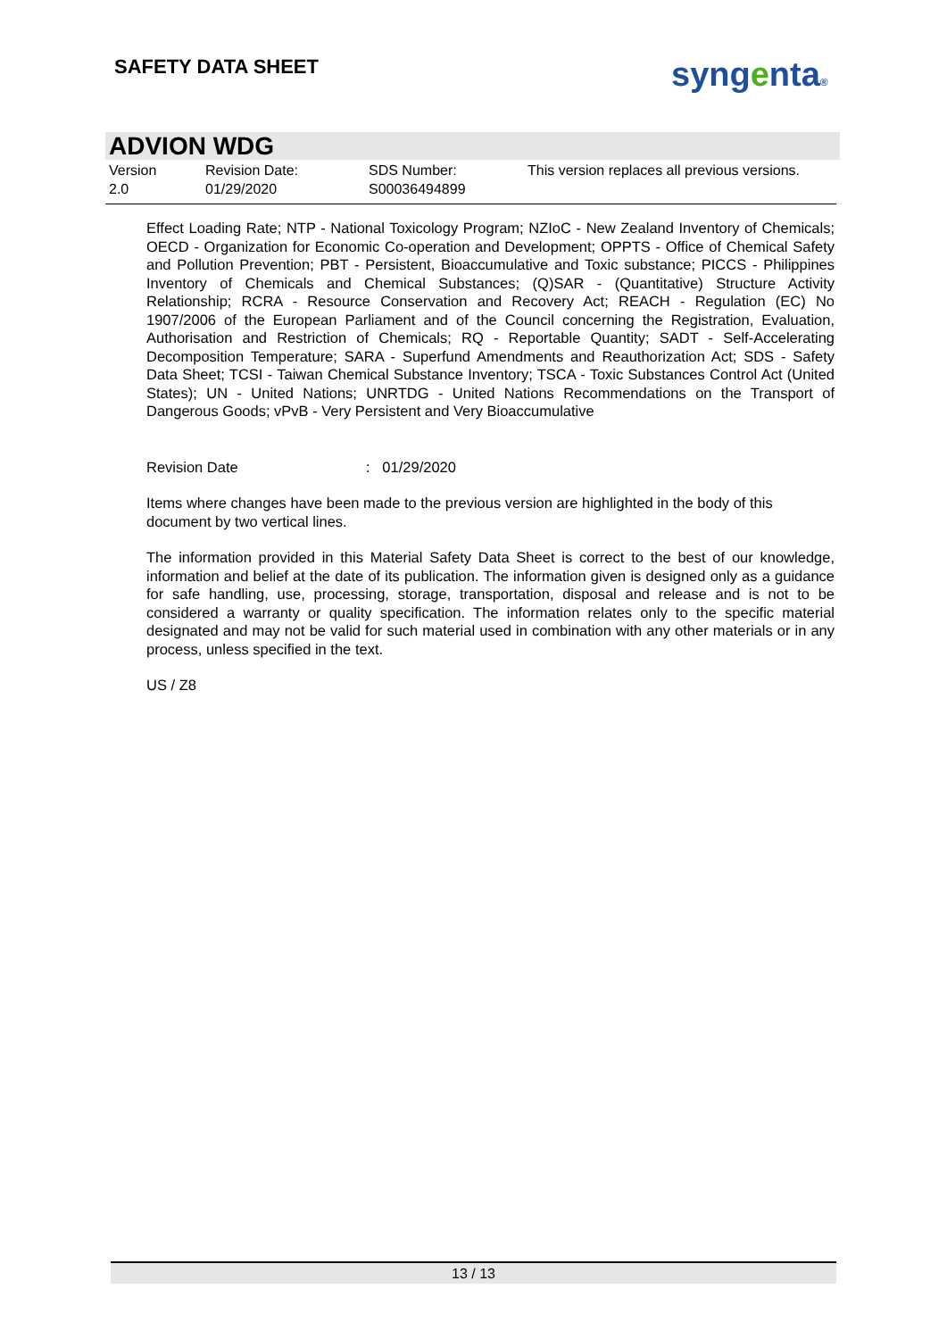SAFETY DATA SHEET syngenta®
ADVION WDG
| Version 2.0 | Revision Date: 01/29/2020 | SDS Number: S00036494899 | This version replaces all previous versions. |
Effect Loading Rate; NTP - National Toxicology Program; NZIoC - New Zealand Inventory of Chemicals; OECD - Organization for Economic Co-operation and Development; OPPTS - Office of Chemical Safety and Pollution Prevention; PBT - Persistent, Bioaccumulative and Toxic substance; PICCS - Philippines Inventory of Chemicals and Chemical Substances; (Q)SAR - (Quantitative) Structure Activity Relationship; RCRA - Resource Conservation and Recovery Act; REACH - Regulation (EC) No 1907/2006 of the European Parliament and of the Council concerning the Registration, Evaluation, Authorisation and Restriction of Chemicals; RQ - Reportable Quantity; SADT - Self-Accelerating Decomposition Temperature; SARA - Superfund Amendments and Reauthorization Act; SDS - Safety Data Sheet; TCSI - Taiwan Chemical Substance Inventory; TSCA - Toxic Substances Control Act (United States); UN - United Nations; UNRTDG - United Nations Recommendations on the Transport of Dangerous Goods; vPvB - Very Persistent and Very Bioaccumulative
Revision Date: 01/29/2020
Items where changes have been made to the previous version are highlighted in the body of this document by two vertical lines.
The information provided in this Material Safety Data Sheet is correct to the best of our knowledge, information and belief at the date of its publication. The information given is designed only as a guidance for safe handling, use, processing, storage, transportation, disposal and release and is not to be considered a warranty or quality specification. The information relates only to the specific material designated and may not be valid for such material used in combination with any other materials or in any process, unless specified in the text.
US / Z8
13 / 13